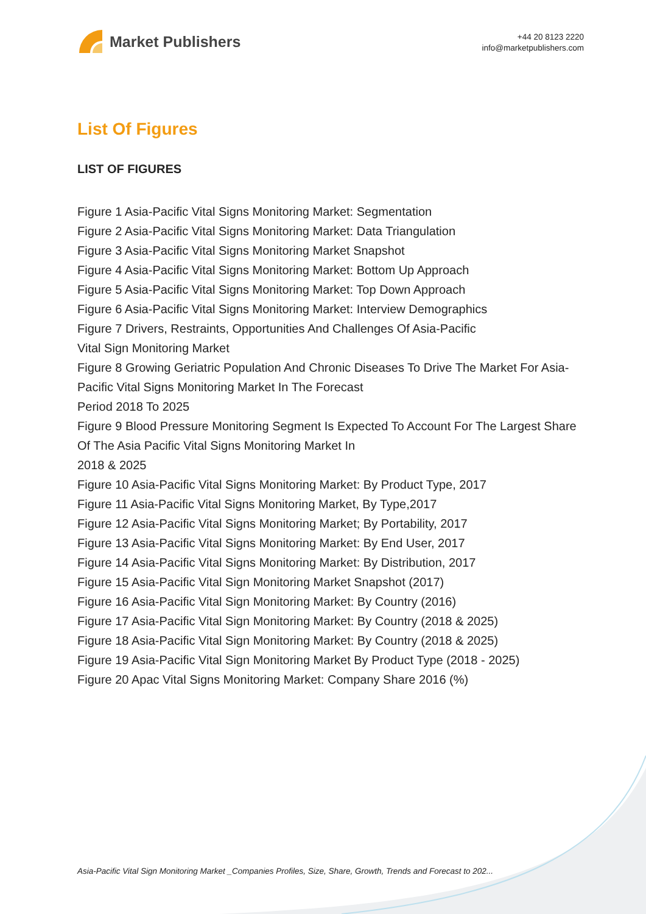Market Publishers
+44 20 8123 2220
info@marketpublishers.com
List Of Figures
LIST OF FIGURES
Figure 1 Asia-Pacific Vital Signs Monitoring Market: Segmentation
Figure 2 Asia-Pacific Vital Signs Monitoring Market: Data Triangulation
Figure 3 Asia-Pacific Vital Signs Monitoring Market Snapshot
Figure 4 Asia-Pacific Vital Signs Monitoring Market: Bottom Up Approach
Figure 5 Asia-Pacific Vital Signs Monitoring Market: Top Down Approach
Figure 6 Asia-Pacific Vital Signs Monitoring Market: Interview Demographics
Figure 7 Drivers, Restraints, Opportunities And Challenges Of Asia-Pacific
Vital Sign Monitoring Market
Figure 8 Growing Geriatric Population And Chronic Diseases To Drive The Market For Asia-Pacific Vital Signs Monitoring Market In The Forecast
Period 2018 To 2025
Figure 9 Blood Pressure Monitoring Segment Is Expected To Account For The Largest Share Of The Asia Pacific Vital Signs Monitoring Market In
2018 & 2025
Figure 10 Asia-Pacific Vital Signs Monitoring Market: By Product Type, 2017
Figure 11 Asia-Pacific Vital Signs Monitoring Market, By Type,2017
Figure 12 Asia-Pacific Vital Signs Monitoring Market; By Portability, 2017
Figure 13 Asia-Pacific Vital Signs Monitoring Market: By End User, 2017
Figure 14 Asia-Pacific Vital Signs Monitoring Market: By Distribution, 2017
Figure 15 Asia-Pacific Vital Sign Monitoring Market Snapshot (2017)
Figure 16 Asia-Pacific Vital Sign Monitoring Market: By Country (2016)
Figure 17 Asia-Pacific Vital Sign Monitoring Market: By Country (2018 & 2025)
Figure 18 Asia-Pacific Vital Sign Monitoring Market: By Country (2018 & 2025)
Figure 19 Asia-Pacific Vital Sign Monitoring Market By Product Type (2018 - 2025)
Figure 20 Apac Vital Signs Monitoring Market: Company Share 2016 (%)
Asia-Pacific Vital Sign Monitoring Market _Companies Profiles, Size, Share, Growth, Trends and Forecast to 202...